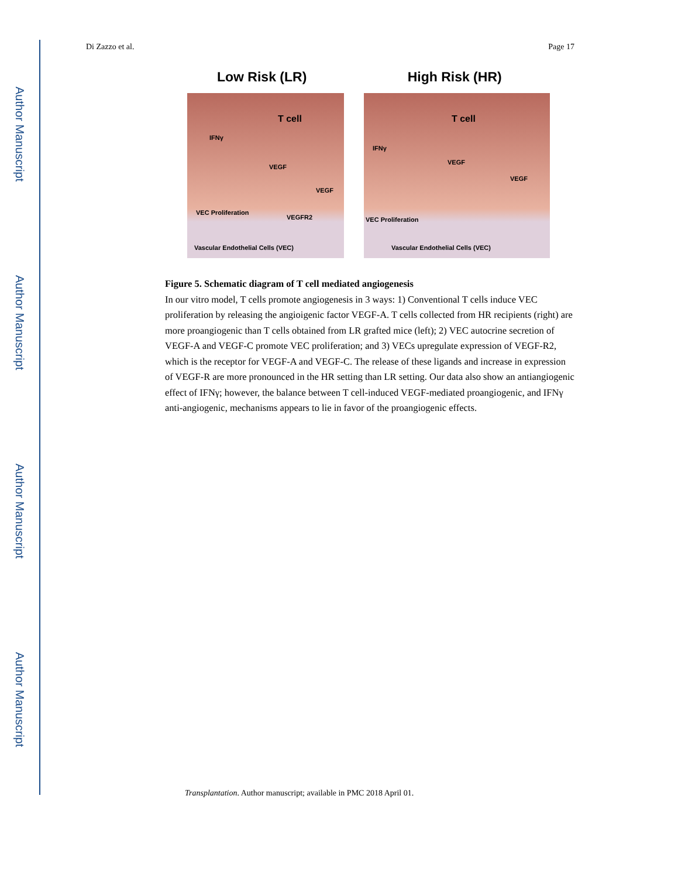Author Manuscript
Author Manuscript
Author Manuscript
Author Manuscript
Di Zazzo et al. Page 17
Low Risk (LR) High Risk (HR)
T cell
IFNγ
VEGF
VEGF
VEC Proliferation
VEGFR2
Vascular Endothelial Cells (VEC)
T cell
IFNγ
VEGF
VEGF
VEC Proliferation
Vascular Endothelial Cells (VEC)
Figure 5. Schematic diagram of T cell mediated angiogenesis
In our vitro model, T cells promote angiogenesis in 3 ways: 1) Conventional T cells induce VEC proliferation by releasing the angioigenic factor VEGF-A. T cells collected from HR recipients (right) are more proangiogenic than T cells obtained from LR grafted mice (left); 2) VEC autocrine secretion of VEGF-A and VEGF-C promote VEC proliferation; and 3) VECs upregulate expression of VEGF-R2, which is the receptor for VEGF-A and VEGF-C. The release of these ligands and increase in expression of VEGF-R are more pronounced in the HR setting than LR setting. Our data also show an antiangiogenic effect of IFNγ; however, the balance between T cell-induced VEGF-mediated proangiogenic, and IFNγ anti-angiogenic, mechanisms appears to lie in favor of the proangiogenic effects.
Transplantation. Author manuscript; available in PMC 2018 April 01.